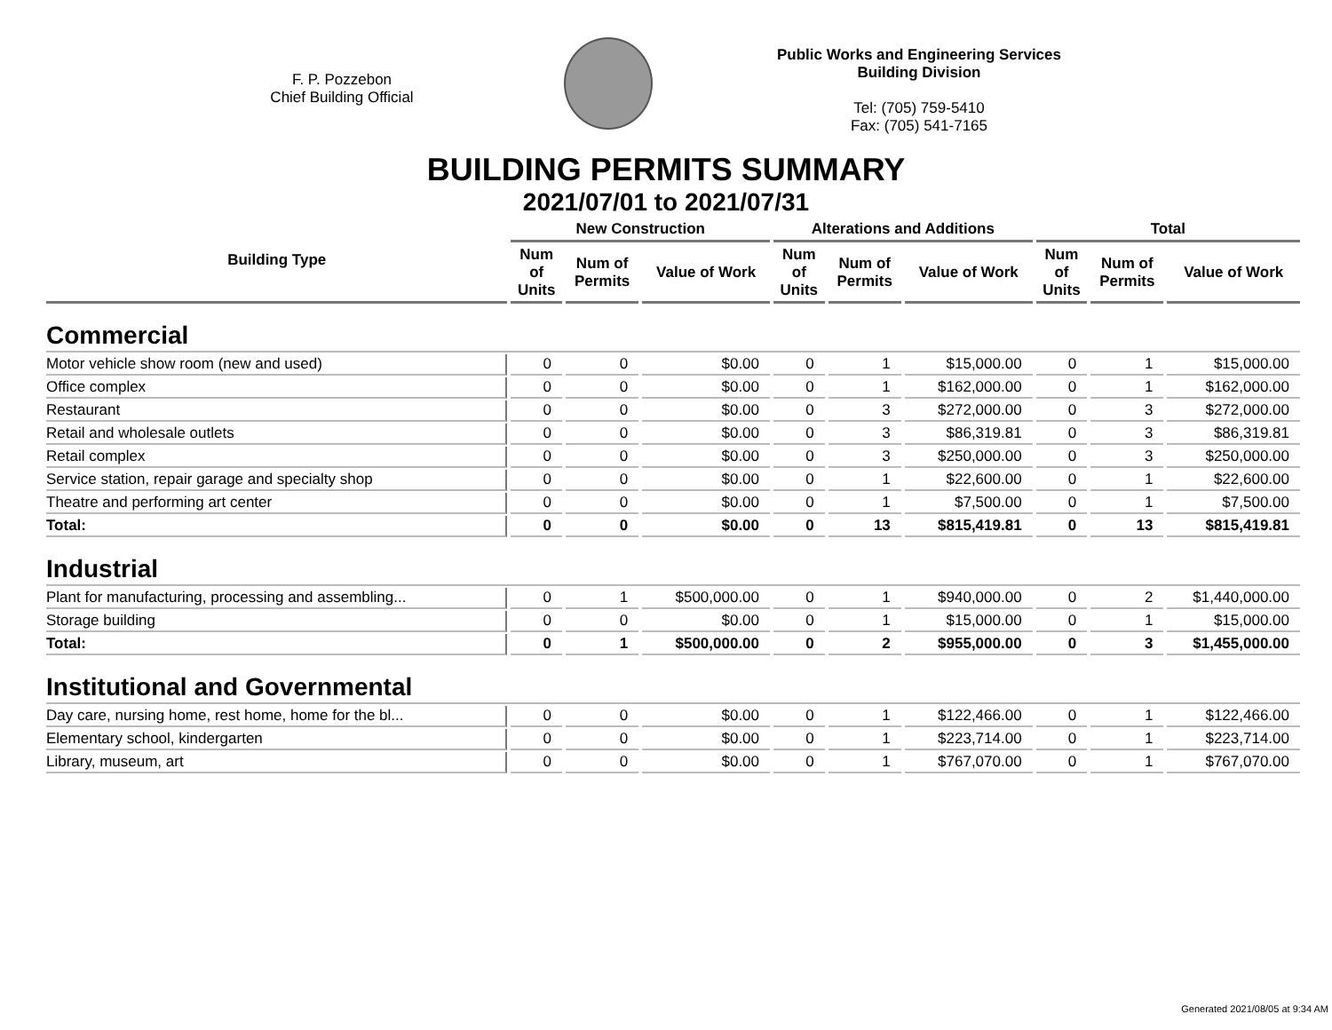F. P. Pozzebon
Chief Building Official
Public Works and Engineering Services
Building Division
Tel: (705) 759-5410
Fax: (705) 541-7165
BUILDING PERMITS SUMMARY
2021/07/01 to 2021/07/31
| Building Type | New Construction | | | Alterations and Additions | | | Total | | |
| --- | --- | --- | --- | --- | --- | --- | --- | --- | --- |
| | Num of Units | Num of Permits | Value of Work | Num of Units | Num of Permits | Value of Work | Num of Units | Num of Permits | Value of Work |
| Commercial | | | | | | | | | |
| Motor vehicle show room (new and used) | 0 | 0 | $0.00 | 0 | 1 | $15,000.00 | 0 | 1 | $15,000.00 |
| Office complex | 0 | 0 | $0.00 | 0 | 1 | $162,000.00 | 0 | 1 | $162,000.00 |
| Restaurant | 0 | 0 | $0.00 | 0 | 3 | $272,000.00 | 0 | 3 | $272,000.00 |
| Retail and wholesale outlets | 0 | 0 | $0.00 | 0 | 3 | $86,319.81 | 0 | 3 | $86,319.81 |
| Retail complex | 0 | 0 | $0.00 | 0 | 3 | $250,000.00 | 0 | 3 | $250,000.00 |
| Service station, repair garage and specialty shop | 0 | 0 | $0.00 | 0 | 1 | $22,600.00 | 0 | 1 | $22,600.00 |
| Theatre and performing art center | 0 | 0 | $0.00 | 0 | 1 | $7,500.00 | 0 | 1 | $7,500.00 |
| Total: | 0 | 0 | $0.00 | 0 | 13 | $815,419.81 | 0 | 13 | $815,419.81 |
| Industrial | | | | | | | | | |
| Plant for manufacturing, processing and assembling... | 0 | 1 | $500,000.00 | 0 | 1 | $940,000.00 | 0 | 2 | $1,440,000.00 |
| Storage building | 0 | 0 | $0.00 | 0 | 1 | $15,000.00 | 0 | 1 | $15,000.00 |
| Total: | 0 | 1 | $500,000.00 | 0 | 2 | $955,000.00 | 0 | 3 | $1,455,000.00 |
| Institutional and Governmental | | | | | | | | | |
| Day care, nursing home, rest home, home for the bl... | 0 | 0 | $0.00 | 0 | 1 | $122,466.00 | 0 | 1 | $122,466.00 |
| Elementary school, kindergarten | 0 | 0 | $0.00 | 0 | 1 | $223,714.00 | 0 | 1 | $223,714.00 |
| Library, museum, art | 0 | 0 | $0.00 | 0 | 1 | $767,070.00 | 0 | 1 | $767,070.00 |
Generated 2021/08/05 at 9:34 AM